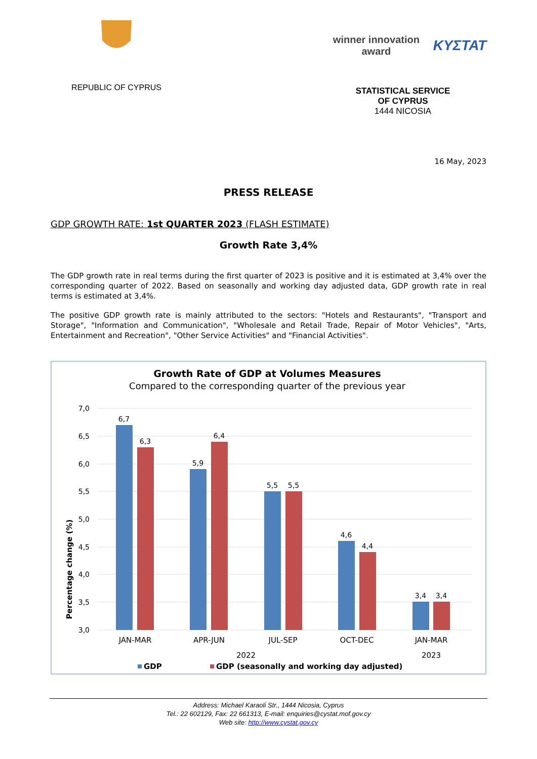REPUBLIC OF CYPRUS
winner innovation award ΚΥΣΤΑΤ
STATISTICAL SERVICE
OF CYPRUS
1444 NICOSIA
16 May, 2023
PRESS RELEASE
GDP GROWTH RATE: 1st QUARTER 2023 (FLASH ESTIMATE)
Growth Rate 3,4%
The GDP growth rate in real terms during the first quarter of 2023 is positive and it is estimated at 3,4% over the corresponding quarter of 2022. Based on seasonally and working day adjusted data, GDP growth rate in real terms is estimated at 3,4%.
The positive GDP growth rate is mainly attributed to the sectors: "Hotels and Restaurants", "Transport and Storage", "Information and Communication", "Wholesale and Retail Trade, Repair of Motor Vehicles", "Arts, Entertainment and Recreation", "Other Service Activities" and "Financial Activities".
Growth Rate of GDP at Volumes Measures
Compared to the corresponding quarter of the previous year
Percentage change (%)
7,0
6,5
6,0
5,5
5,0
4,5
4,0
3,5
3,0
6,7
6,3
5,9
6,4
5,5
5,5
4,6
4,4
3,4
3,4
JAN-MAR
APR-JUN
JUL-SEP
OCT-DEC
JAN-MAR
2022
2023
GDP
GDP (seasonally and working day adjusted)
Address: Michael Karaoli Str., 1444 Nicosia, Cyprus
Tel.: 22 602129, Fax: 22 661313, E-mail: enquiries@cystat.mof.gov.cy
Web site: http://www.cystat.gov.cy